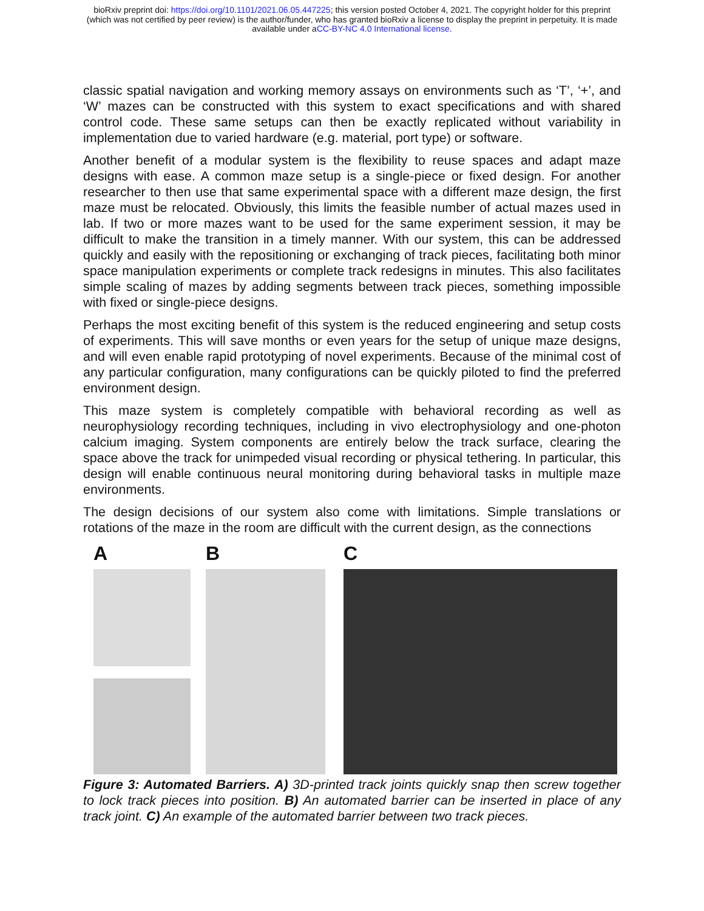bioRxiv preprint doi: https://doi.org/10.1101/2021.06.05.447225; this version posted October 4, 2021. The copyright holder for this preprint
(which was not certified by peer review) is the author/funder, who has granted bioRxiv a license to display the preprint in perpetuity. It is made
available under aCC-BY-NC 4.0 International license.
classic spatial navigation and working memory assays on environments such as ‘T’, ‘+’, and ‘W’ mazes can be constructed with this system to exact specifications and with shared control code. These same setups can then be exactly replicated without variability in implementation due to varied hardware (e.g. material, port type) or software.
Another benefit of a modular system is the flexibility to reuse spaces and adapt maze designs with ease. A common maze setup is a single-piece or fixed design. For another researcher to then use that same experimental space with a different maze design, the first maze must be relocated. Obviously, this limits the feasible number of actual mazes used in lab. If two or more mazes want to be used for the same experiment session, it may be difficult to make the transition in a timely manner. With our system, this can be addressed quickly and easily with the repositioning or exchanging of track pieces, facilitating both minor space manipulation experiments or complete track redesigns in minutes. This also facilitates simple scaling of mazes by adding segments between track pieces, something impossible with fixed or single-piece designs.
Perhaps the most exciting benefit of this system is the reduced engineering and setup costs of experiments. This will save months or even years for the setup of unique maze designs, and will even enable rapid prototyping of novel experiments. Because of the minimal cost of any particular configuration, many configurations can be quickly piloted to find the preferred environment design.
This maze system is completely compatible with behavioral recording as well as neurophysiology recording techniques, including in vivo electrophysiology and one-photon calcium imaging. System components are entirely below the track surface, clearing the space above the track for unimpeded visual recording or physical tethering. In particular, this design will enable continuous neural monitoring during behavioral tasks in multiple maze environments.
The design decisions of our system also come with limitations. Simple translations or rotations of the maze in the room are difficult with the current design, as the connections
A B C
Figure 3: Automated Barriers. A) 3D-printed track joints quickly snap then screw together to lock track pieces into position. B) An automated barrier can be inserted in place of any track joint. C) An example of the automated barrier between two track pieces.